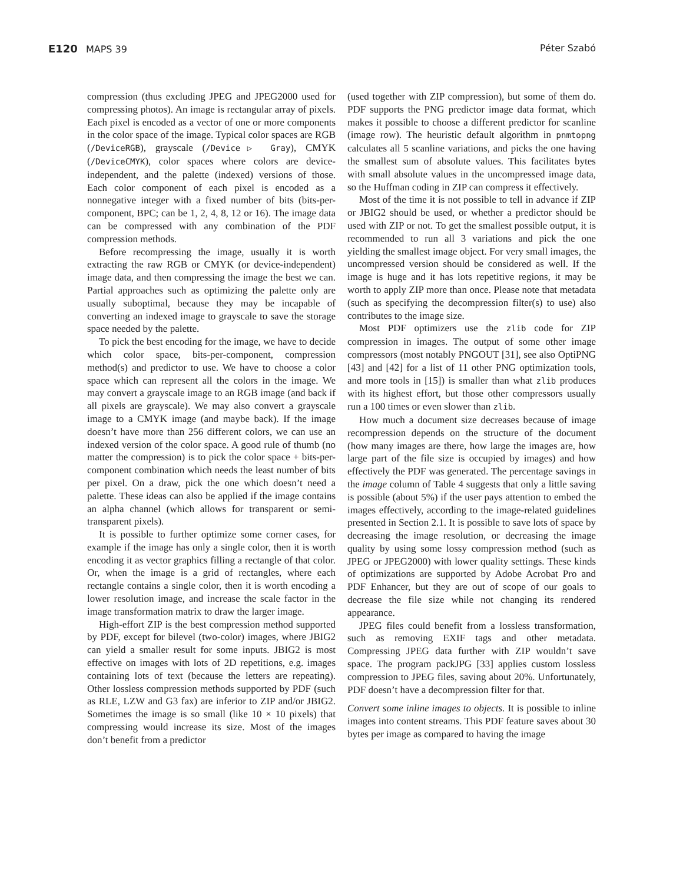E120 MAPS 39 Péter Szabó
compression (thus excluding JPEG and JPEG2000 used for compressing photos). An image is rectangular array of pixels. Each pixel is encoded as a vector of one or more components in the color space of the image. Typical color spaces are RGB (/DeviceRGB), grayscale (/Device▷ Gray), CMYK (/DeviceCMYK), color spaces where colors are device-independent, and the palette (indexed) versions of those. Each color component of each pixel is encoded as a nonnegative integer with a fixed number of bits (bits-per-component, BPC; can be 1, 2, 4, 8, 12 or 16). The image data can be compressed with any combination of the PDF compression methods.
Before recompressing the image, usually it is worth extracting the raw RGB or CMYK (or device-independent) image data, and then compressing the image the best we can. Partial approaches such as optimizing the palette only are usually suboptimal, because they may be incapable of converting an indexed image to grayscale to save the storage space needed by the palette.
To pick the best encoding for the image, we have to decide which color space, bits-per-component, compression method(s) and predictor to use. We have to choose a color space which can represent all the colors in the image. We may convert a grayscale image to an RGB image (and back if all pixels are grayscale). We may also convert a grayscale image to a CMYK image (and maybe back). If the image doesn’t have more than 256 different colors, we can use an indexed version of the color space. A good rule of thumb (no matter the compression) is to pick the color space + bits-per-component combination which needs the least number of bits per pixel. On a draw, pick the one which doesn’t need a palette. These ideas can also be applied if the image contains an alpha channel (which allows for transparent or semi-transparent pixels).
It is possible to further optimize some corner cases, for example if the image has only a single color, then it is worth encoding it as vector graphics filling a rectangle of that color. Or, when the image is a grid of rectangles, where each rectangle contains a single color, then it is worth encoding a lower resolution image, and increase the scale factor in the image transformation matrix to draw the larger image.
High-effort ZIP is the best compression method supported by PDF, except for bilevel (two-color) images, where JBIG2 can yield a smaller result for some inputs. JBIG2 is most effective on images with lots of 2D repetitions, e.g. images containing lots of text (because the letters are repeating). Other lossless compression methods supported by PDF (such as RLE, LZW and G3 fax) are inferior to ZIP and/or JBIG2. Sometimes the image is so small (like 10 × 10 pixels) that compressing would increase its size. Most of the images don’t benefit from a predictor
(used together with ZIP compression), but some of them do. PDF supports the PNG predictor image data format, which makes it possible to choose a different predictor for scanline (image row). The heuristic default algorithm in pnmtopng calculates all 5 scanline variations, and picks the one having the smallest sum of absolute values. This facilitates bytes with small absolute values in the uncompressed image data, so the Huffman coding in ZIP can compress it effectively.
Most of the time it is not possible to tell in advance if ZIP or JBIG2 should be used, or whether a predictor should be used with ZIP or not. To get the smallest possible output, it is recommended to run all 3 variations and pick the one yielding the smallest image object. For very small images, the uncompressed version should be considered as well. If the image is huge and it has lots repetitive regions, it may be worth to apply ZIP more than once. Please note that metadata (such as specifying the decompression filter(s) to use) also contributes to the image size.
Most PDF optimizers use the zlib code for ZIP compression in images. The output of some other image compressors (most notably PNGOUT [31], see also OptiPNG [43] and [42] for a list of 11 other PNG optimization tools, and more tools in [15]) is smaller than what zlib produces with its highest effort, but those other compressors usually run a 100 times or even slower than zlib.
How much a document size decreases because of image recompression depends on the structure of the document (how many images are there, how large the images are, how large part of the file size is occupied by images) and how effectively the PDF was generated. The percentage savings in the image column of Table 4 suggests that only a little saving is possible (about 5%) if the user pays attention to embed the images effectively, according to the image-related guidelines presented in Section 2.1. It is possible to save lots of space by decreasing the image resolution, or decreasing the image quality by using some lossy compression method (such as JPEG or JPEG2000) with lower quality settings. These kinds of optimizations are supported by Adobe Acrobat Pro and PDF Enhancer, but they are out of scope of our goals to decrease the file size while not changing its rendered appearance.
JPEG files could benefit from a lossless transformation, such as removing EXIF tags and other metadata. Compressing JPEG data further with ZIP wouldn’t save space. The program packJPG [33] applies custom lossless compression to JPEG files, saving about 20%. Unfortunately, PDF doesn’t have a decompression filter for that.
Convert some inline images to objects. It is possible to inline images into content streams. This PDF feature saves about 30 bytes per image as compared to having the image